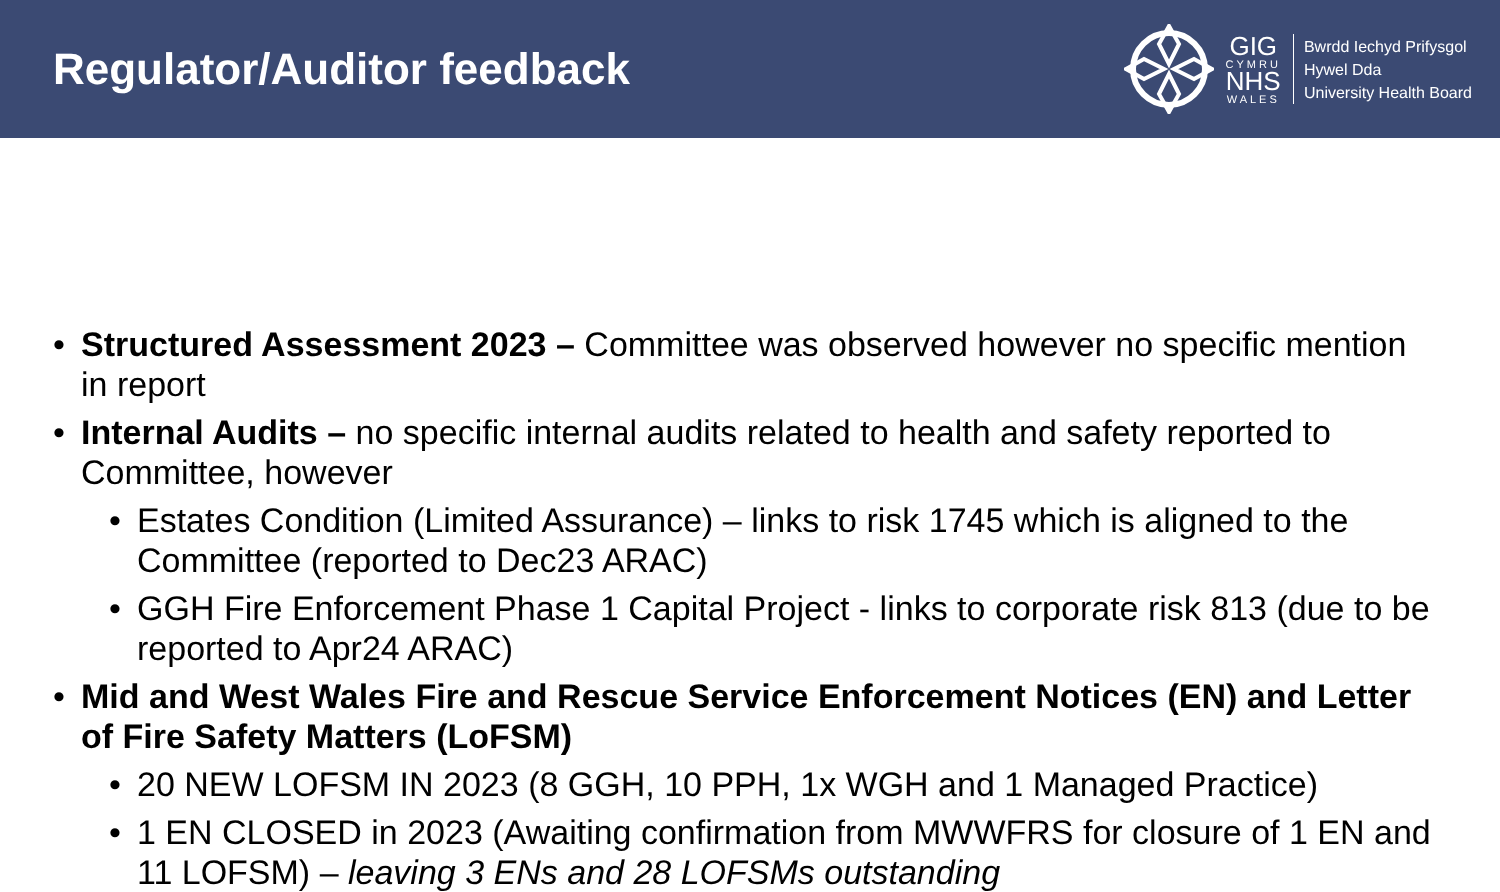Regulator/Auditor feedback
GIG
CYMRU
NHS
WALES
Bwrdd Iechyd Prifysgol
Hywel Dda
University Health Board
Structured Assessment 2023 – Committee was observed however no specific mention in report
Internal Audits – no specific internal audits related to health and safety reported to Committee, however
Estates Condition (Limited Assurance) – links to risk 1745 which is aligned to the Committee (reported to Dec23 ARAC)
GGH Fire Enforcement Phase 1 Capital Project - links to corporate risk 813 (due to be reported to Apr24 ARAC)
Mid and West Wales Fire and Rescue Service Enforcement Notices (EN) and Letter of Fire Safety Matters (LoFSM)
20 NEW LOFSM IN 2023 (8 GGH, 10 PPH, 1x WGH and 1 Managed Practice)
1 EN CLOSED in 2023 (Awaiting confirmation from MWWFRS for closure of 1 EN and 11 LOFSM) – leaving 3 ENs and 28 LOFSMs outstanding